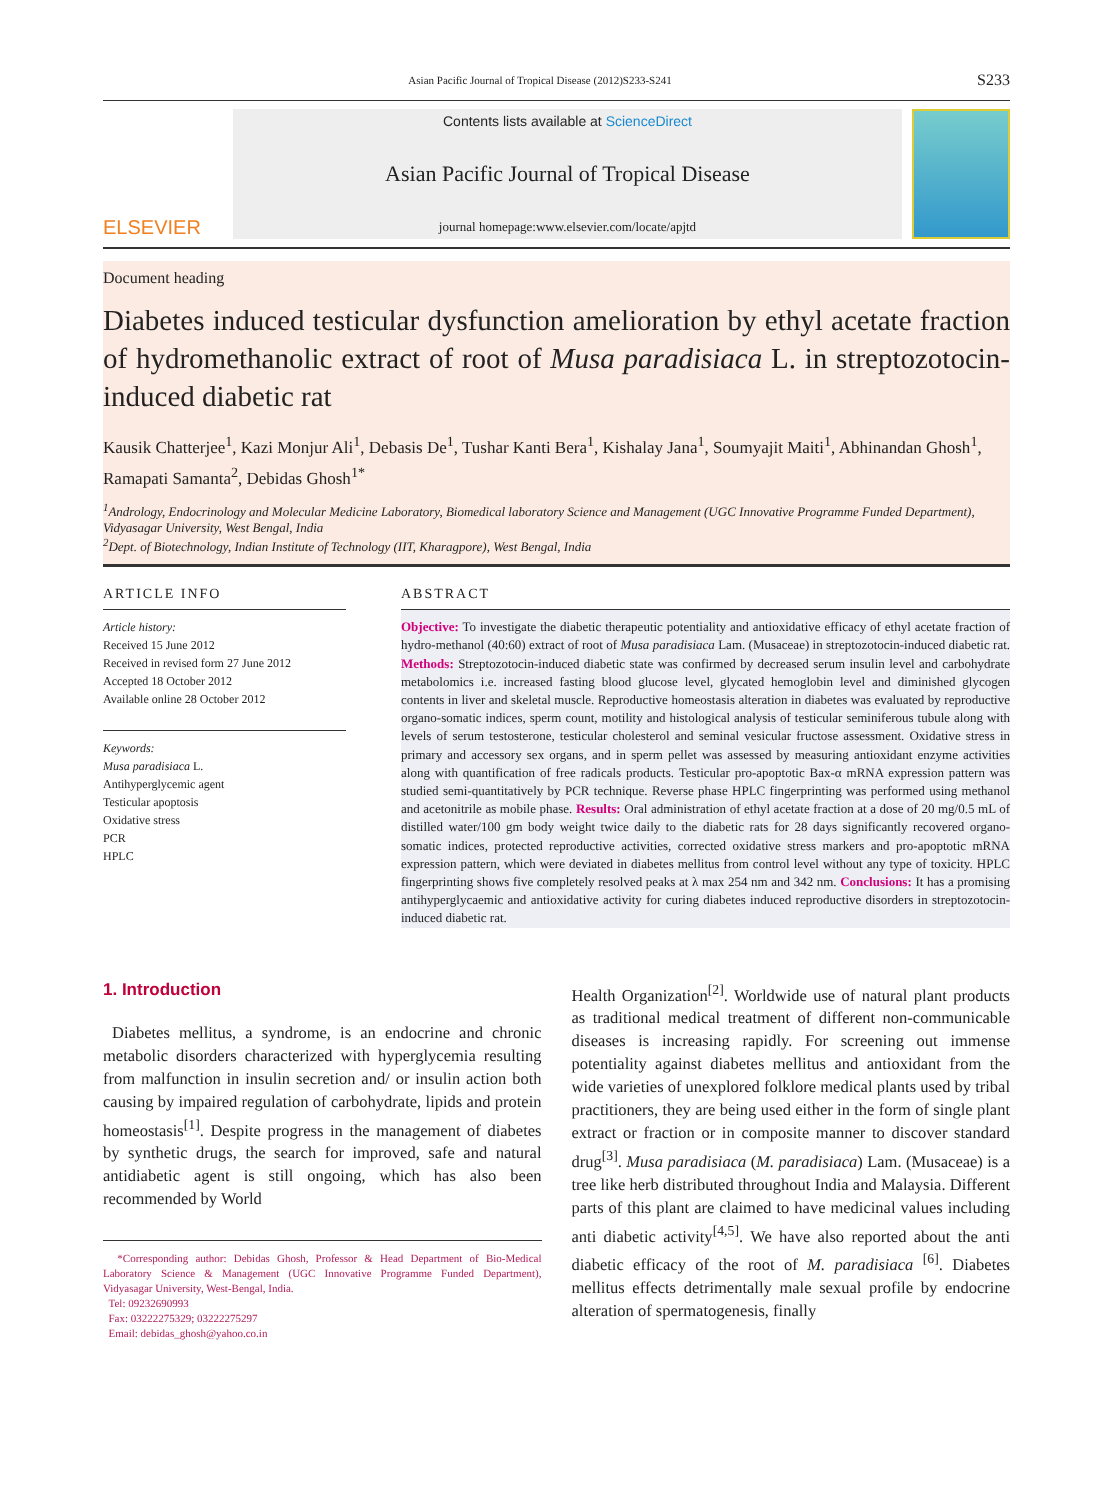Asian Pacific Journal of Tropical Disease (2012)S233-S241 S233
ELSEVIER
Contents lists available at ScienceDirect
Asian Pacific Journal of Tropical Disease
journal homepage:www.elsevier.com/locate/apjtd
Document heading
Diabetes induced testicular dysfunction amelioration by ethyl acetate fraction of hydromethanolic extract of root of Musa paradisiaca L. in streptozotocin-induced diabetic rat
Kausik Chatterjee<sup>1</sup>, Kazi Monjur Ali<sup>1</sup>, Debasis De<sup>1</sup>, Tushar Kanti Bera<sup>1</sup>, Kishalay Jana<sup>1</sup>, Soumyajit Maiti<sup>1</sup>, Abhinandan Ghosh<sup>1</sup>, Ramapati Samanta<sup>2</sup>, Debidas Ghosh<sup>1*</sup>
<sup>1</sup> Andrology, Endocrinology and Molecular Medicine Laboratory, Biomedical laboratory Science and Management (UGC Innovative Programme Funded Department), Vidyasagar University, West Bengal, India
<sup>2</sup> Dept. of Biotechnology, Indian Institute of Technology (IIT, Kharagpore), West Bengal, India
ARTICLE INFO
Article history:
Received 15 June 2012
Received in revised form 27 June 2012
Accepted 18 October 2012
Available online 28 October 2012
Keywords:
Musa paradisiaca L.
Antihyperglycemic agent
Testicular apoptosis
Oxidative stress
PCR
HPLC
ABSTRACT
Objective: To investigate the diabetic therapeutic potentiality and antioxidative efficacy of ethyl acetate fraction of hydro-methanol (40:60) extract of root of Musa paradisiaca Lam. (Musaceae) in streptozotocin-induced diabetic rat. Methods: Streptozotocin-induced diabetic state was confirmed by decreased serum insulin level and carbohydrate metabolomics i.e. increased fasting blood glucose level, glycated hemoglobin level and diminished glycogen contents in liver and skeletal muscle. Reproductive homeostasis alteration in diabetes was evaluated by reproductive organo-somatic indices, sperm count, motility and histological analysis of testicular seminiferous tubule along with levels of serum testosterone, testicular cholesterol and seminal vesicular fructose assessment. Oxidative stress in primary and accessory sex organs, and in sperm pellet was assessed by measuring antioxidant enzyme activities along with quantification of free radicals products. Testicular pro-apoptotic Bax-α mRNA expression pattern was studied semi-quantitatively by PCR technique. Reverse phase HPLC fingerprinting was performed using methanol and acetonitrile as mobile phase. Results: Oral administration of ethyl acetate fraction at a dose of 20 mg/0.5 mL of distilled water/100 gm body weight twice daily to the diabetic rats for 28 days significantly recovered organo-somatic indices, protected reproductive activities, corrected oxidative stress markers and pro-apoptotic mRNA expression pattern, which were deviated in diabetes mellitus from control level without any type of toxicity. HPLC fingerprinting shows five completely resolved peaks at λ max 254 nm and 342 nm. Conclusions: It has a promising antihyperglycaemic and antioxidative activity for curing diabetes induced reproductive disorders in streptozotocin-induced diabetic rat.
1. Introduction
Diabetes mellitus, a syndrome, is an endocrine and chronic metabolic disorders characterized with hyperglycemia resulting from malfunction in insulin secretion and/ or insulin action both causing by impaired regulation of carbohydrate, lipids and protein homeostasis<sup>[1]</sup>. Despite progress in the management of diabetes by synthetic drugs, the search for improved, safe and natural antidiabetic agent is still ongoing, which has also been recommended by World
*Corresponding author: Debidas Ghosh, Professor & Head Department of Bio-Medical Laboratory Science & Management (UGC Innovative Programme Funded Department), Vidyasagar University, West-Bengal, India.
Tel: 09232690993
Fax: 03222275329; 03222275297
Email: debidas_ghosh@yahoo.co.in
Health Organization<sup>[2]</sup>. Worldwide use of natural plant products as traditional medical treatment of different non-communicable diseases is increasing rapidly. For screening out immense potentiality against diabetes mellitus and antioxidant from the wide varieties of unexplored folklore medical plants used by tribal practitioners, they are being used either in the form of single plant extract or fraction or in composite manner to discover standard drug<sup>[3]</sup>. Musa paradisiaca (M. paradisiaca) Lam. (Musaceae) is a tree like herb distributed throughout India and Malaysia. Different parts of this plant are claimed to have medicinal values including anti diabetic activity<sup>[4,5]</sup>. We have also reported about the anti diabetic efficacy of the root of M. paradisiaca <sup>[6]</sup>. Diabetes mellitus effects detrimentally male sexual profile by endocrine alteration of spermatogenesis, finally